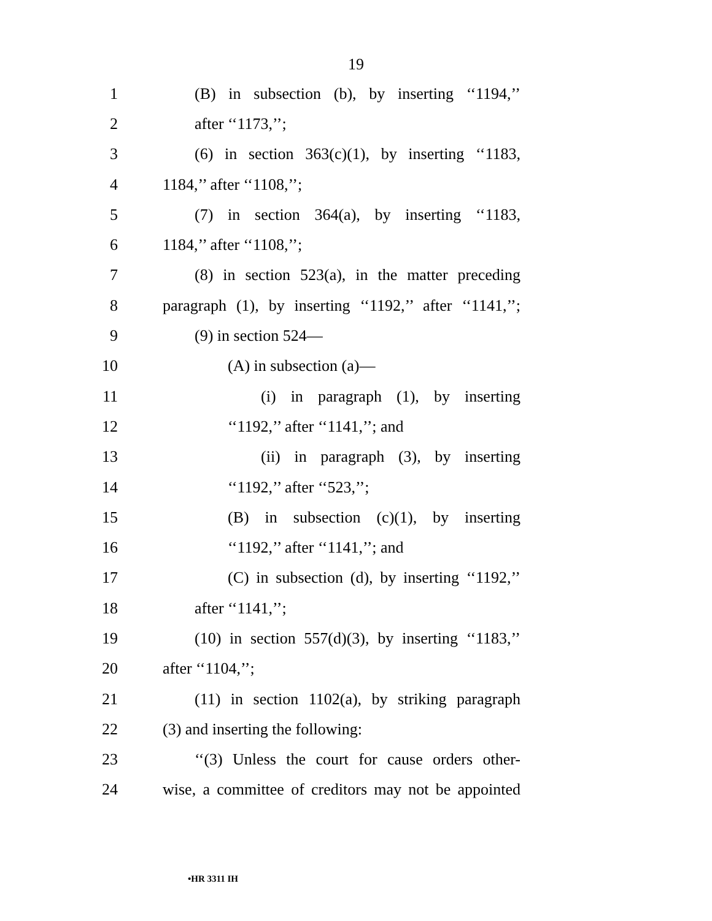19
1 (B) in subsection (b), by inserting ‘‘1194,’’
2 after ‘‘1173,’’;
3 (6) in section 363(c)(1), by inserting ‘‘1183,
4 1184,’’ after ‘‘1108,’’;
5 (7) in section 364(a), by inserting ‘‘1183,
6 1184,’’ after ‘‘1108,’’;
7 (8) in section 523(a), in the matter preceding
8 paragraph (1), by inserting ‘‘1192,’’ after ‘‘1141,’’;
9 (9) in section 524—
10 (A) in subsection (a)—
11 (i) in paragraph (1), by inserting
12 ‘‘1192,’’ after ‘‘1141,’’; and
13 (ii) in paragraph (3), by inserting
14 ‘‘1192,’’ after ‘‘523,’’;
15 (B) in subsection (c)(1), by inserting
16 ‘‘1192,’’ after ‘‘1141,’’; and
17 (C) in subsection (d), by inserting ‘‘1192,’’
18 after ‘‘1141,’’;
19 (10) in section 557(d)(3), by inserting ‘‘1183,’’
20 after ‘‘1104,’’;
21 (11) in section 1102(a), by striking paragraph
22 (3) and inserting the following:
23 ‘‘(3) Unless the court for cause orders other-
24 wise, a committee of creditors may not be appointed
•HR 3311 IH